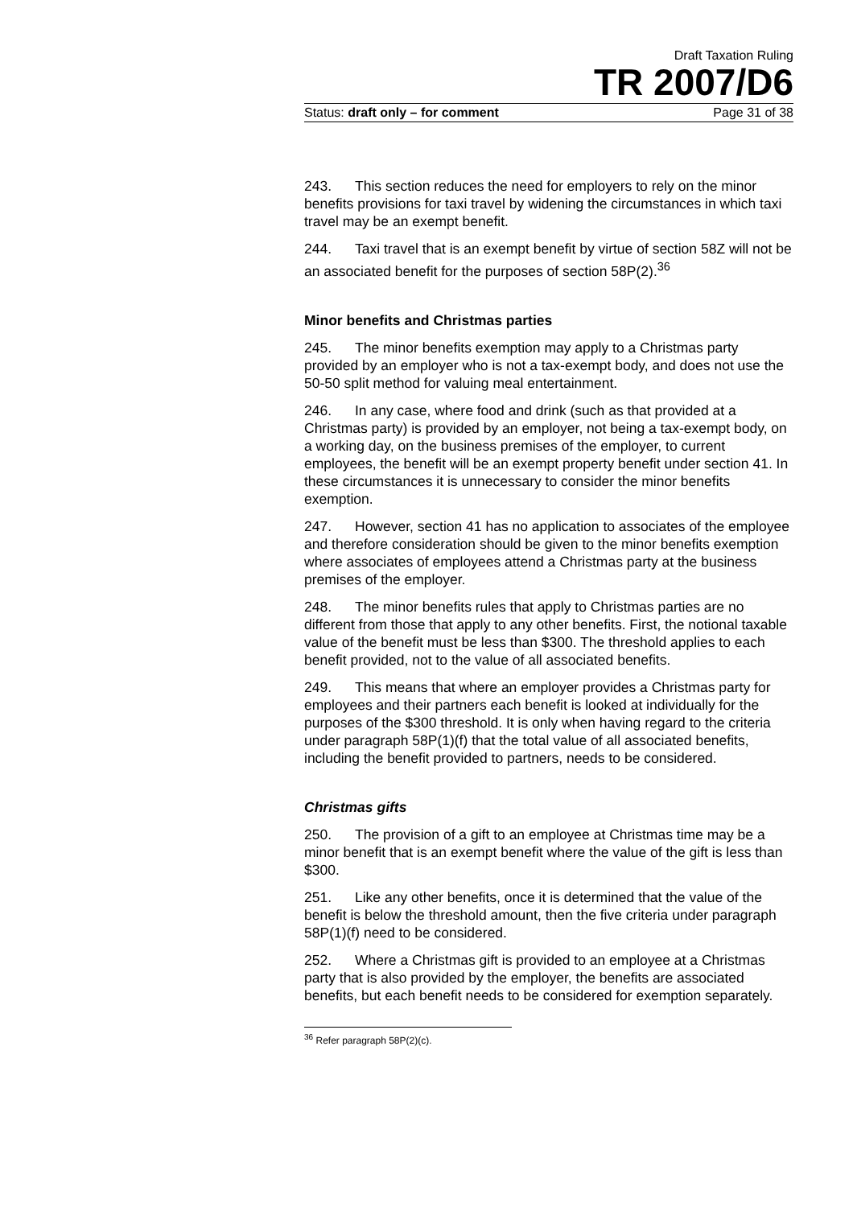Draft Taxation Ruling
TR 2007/D6
Status: draft only – for comment Page 31 of 38
243. This section reduces the need for employers to rely on the minor benefits provisions for taxi travel by widening the circumstances in which taxi travel may be an exempt benefit.
244. Taxi travel that is an exempt benefit by virtue of section 58Z will not be an associated benefit for the purposes of section 58P(2).<sup>36</sup>
Minor benefits and Christmas parties
245. The minor benefits exemption may apply to a Christmas party provided by an employer who is not a tax-exempt body, and does not use the 50-50 split method for valuing meal entertainment.
246. In any case, where food and drink (such as that provided at a Christmas party) is provided by an employer, not being a tax-exempt body, on a working day, on the business premises of the employer, to current employees, the benefit will be an exempt property benefit under section 41. In these circumstances it is unnecessary to consider the minor benefits exemption.
247. However, section 41 has no application to associates of the employee and therefore consideration should be given to the minor benefits exemption where associates of employees attend a Christmas party at the business premises of the employer.
248. The minor benefits rules that apply to Christmas parties are no different from those that apply to any other benefits. First, the notional taxable value of the benefit must be less than $300. The threshold applies to each benefit provided, not to the value of all associated benefits.
249. This means that where an employer provides a Christmas party for employees and their partners each benefit is looked at individually for the purposes of the $300 threshold. It is only when having regard to the criteria under paragraph 58P(1)(f) that the total value of all associated benefits, including the benefit provided to partners, needs to be considered.
Christmas gifts
250. The provision of a gift to an employee at Christmas time may be a minor benefit that is an exempt benefit where the value of the gift is less than $300.
251. Like any other benefits, once it is determined that the value of the benefit is below the threshold amount, then the five criteria under paragraph 58P(1)(f) need to be considered.
252. Where a Christmas gift is provided to an employee at a Christmas party that is also provided by the employer, the benefits are associated benefits, but each benefit needs to be considered for exemption separately.
<sup>36</sup> Refer paragraph 58P(2)(c).